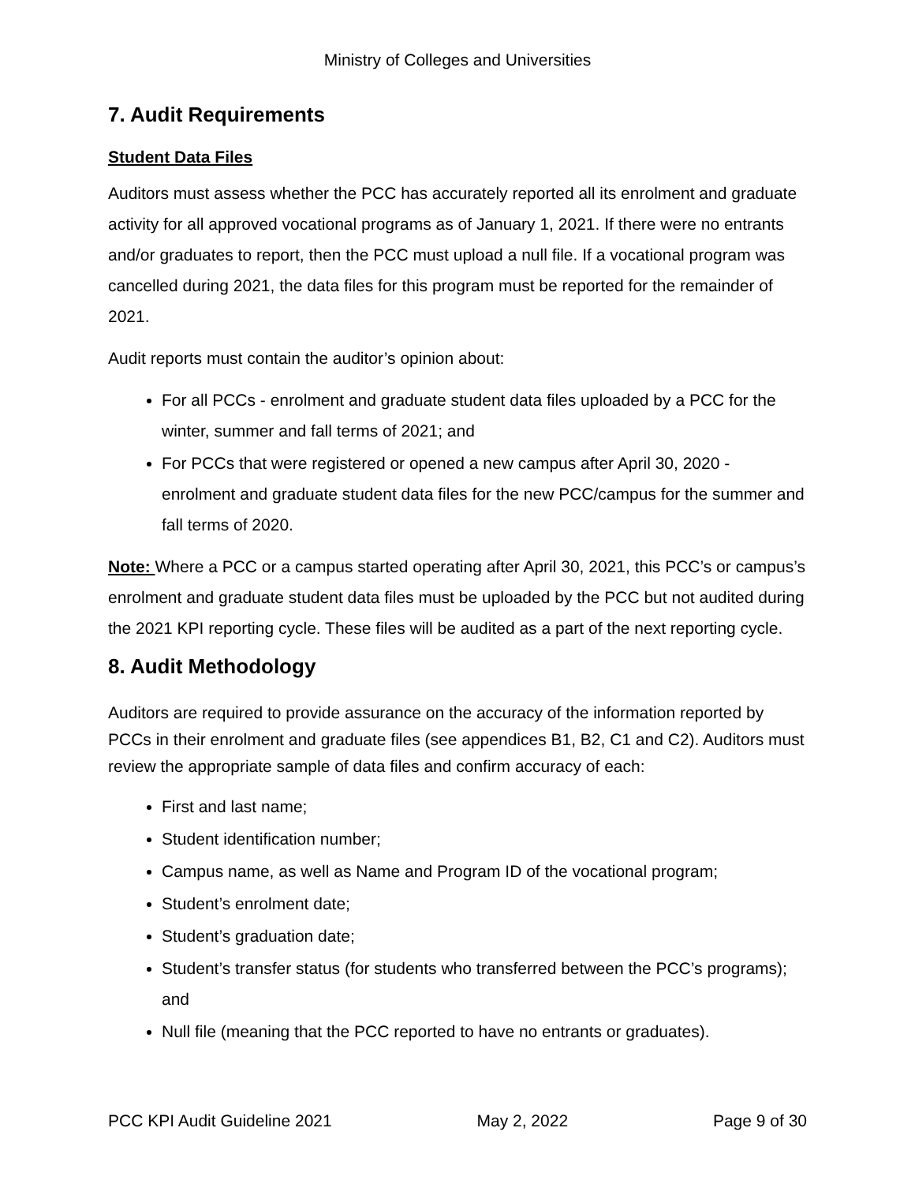Ministry of Colleges and Universities
7. Audit Requirements
Student Data Files
Auditors must assess whether the PCC has accurately reported all its enrolment and graduate activity for all approved vocational programs as of January 1, 2021. If there were no entrants and/or graduates to report, then the PCC must upload a null file. If a vocational program was cancelled during 2021, the data files for this program must be reported for the remainder of 2021.
Audit reports must contain the auditor’s opinion about:
For all PCCs - enrolment and graduate student data files uploaded by a PCC for the winter, summer and fall terms of 2021; and
For PCCs that were registered or opened a new campus after April 30, 2020 - enrolment and graduate student data files for the new PCC/campus for the summer and fall terms of 2020.
Note: Where a PCC or a campus started operating after April 30, 2021, this PCC’s or campus’s enrolment and graduate student data files must be uploaded by the PCC but not audited during the 2021 KPI reporting cycle. These files will be audited as a part of the next reporting cycle.
8. Audit Methodology
Auditors are required to provide assurance on the accuracy of the information reported by PCCs in their enrolment and graduate files (see appendices B1, B2, C1 and C2). Auditors must review the appropriate sample of data files and confirm accuracy of each:
First and last name;
Student identification number;
Campus name, as well as Name and Program ID of the vocational program;
Student’s enrolment date;
Student’s graduation date;
Student’s transfer status (for students who transferred between the PCC’s programs); and
Null file (meaning that the PCC reported to have no entrants or graduates).
PCC KPI Audit Guideline 2021 May 2, 2022 Page 9 of 30